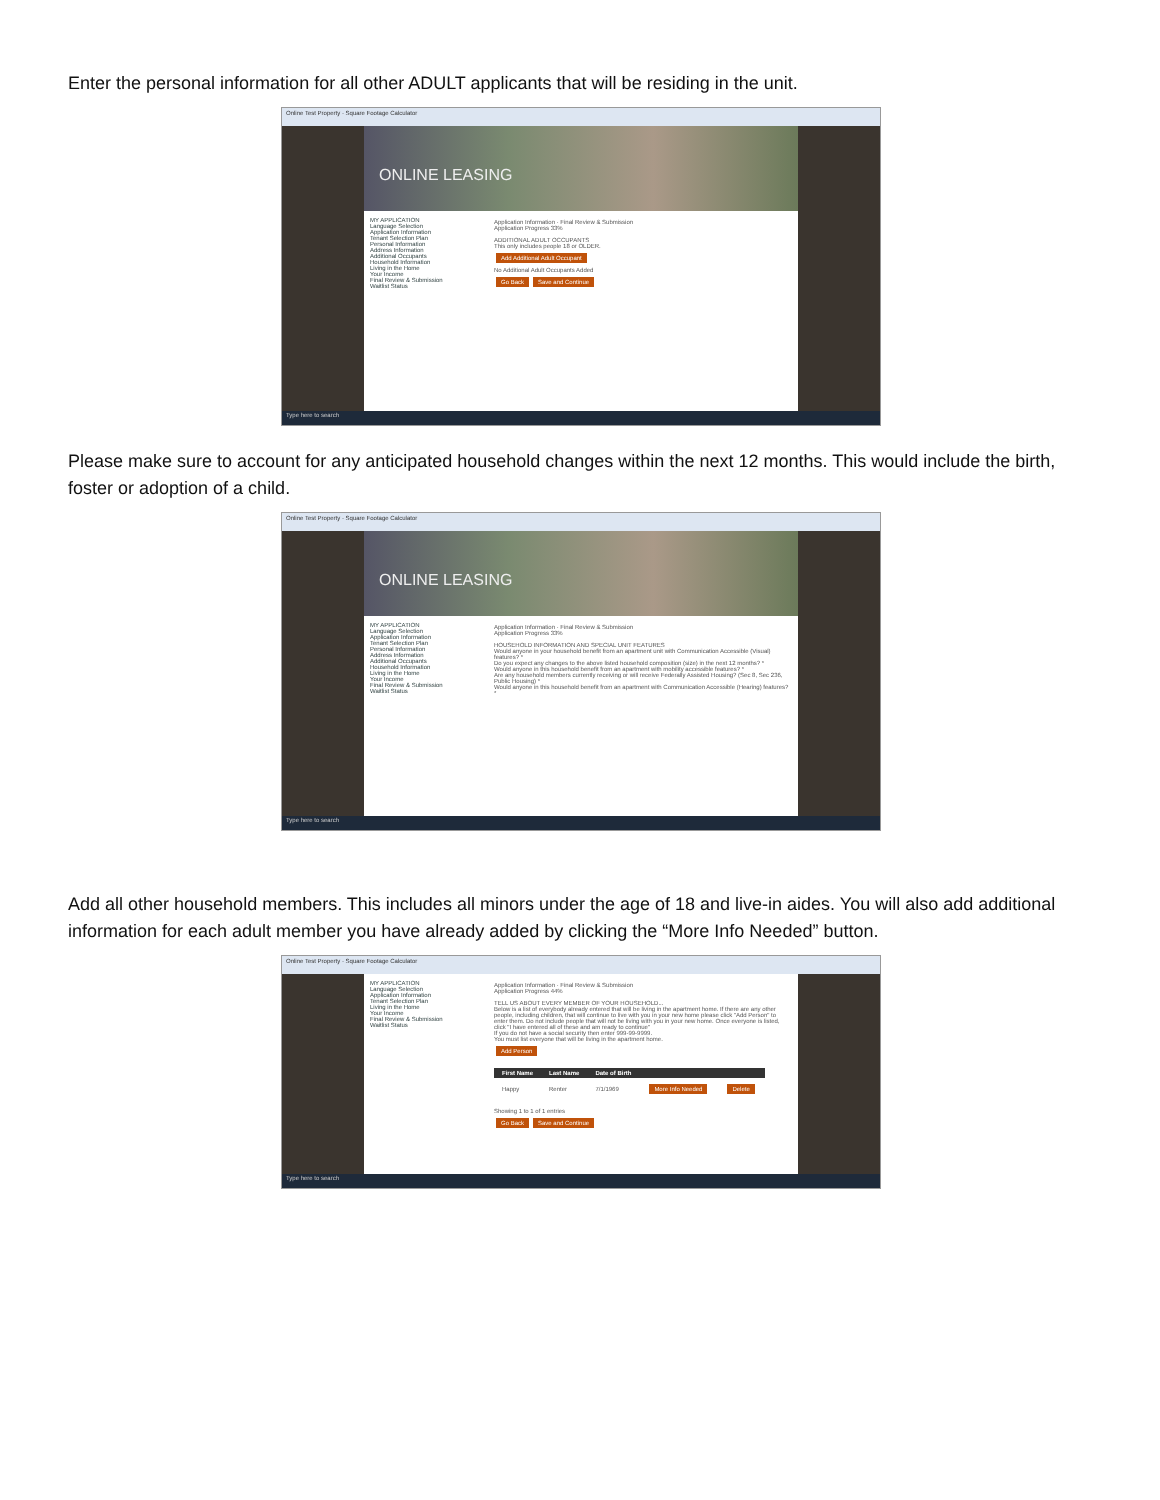Enter the personal information for all other ADULT applicants that will be residing in the unit.
Online Test Property · Square Footage Calculator
ONLINE LEASING
MY APPLICATION
Language Selection
Application Information
Tenant Selection Plan
Personal Information
Address Information
Additional Occupants
Household Information
Living in the Home
Your Income
Final Review & Submission
Waitlist Status
Application Information · Final Review & Submission
Application Progress 33%
ADDITIONAL ADULT OCCUPANTS
This only includes people 18 or OLDER.
Add Additional Adult Occupant
No Additional Adult Occupants Added
Go Back Save and Continue
Type here to search
Please make sure to account for any anticipated household changes within the next 12 months. This would include the birth, foster or adoption of a child.
Online Test Property · Square Footage Calculator
ONLINE LEASING
MY APPLICATION
Language Selection
Application Information
Tenant Selection Plan
Personal Information
Address Information
Additional Occupants
Household Information
Living in the Home
Your Income
Final Review & Submission
Waitlist Status
Application Information · Final Review & Submission
Application Progress 33%
HOUSEHOLD INFORMATION AND SPECIAL UNIT FEATURES
Would anyone in your household benefit from an apartment unit with Communication Accessible (Visual) features? *
Do you expect any changes to the above listed household composition (size) in the next 12 months? *
Would anyone in this household benefit from an apartment with mobility accessible features? *
Are any household members currently receiving or will receive Federally Assisted Housing? (Sec 8, Sec 236, Public Housing) *
Would anyone in this household benefit from an apartment with Communication Accessible (Hearing) features? *
Type here to search
Add all other household members. This includes all minors under the age of 18 and live-in aides. You will also add additional information for each adult member you have already added by clicking the “More Info Needed” button.
Online Test Property · Square Footage Calculator
MY APPLICATION
Language Selection
Application Information
Tenant Selection Plan
Living in the Home
Your Income
Final Review & Submission
Waitlist Status
Application Information · Final Review & Submission
Application Progress 44%
TELL US ABOUT EVERY MEMBER OF YOUR HOUSEHOLD...
Below is a list of everybody already entered that will be living in the apartment home. If there are any other people, including children, that will continue to live with you in your new home please click "Add Person" to enter them. Do not include people that will not be living with you in your new home. Once everyone is listed, click "I have entered all of these and am ready to continue"
If you do not have a social security then enter 999-99-9999.
You must list everyone that will be living in the apartment home.
Add Person
| First Name | Last Name | Date of Birth | | |
| --- | --- | --- | --- | --- |
| Happy | Renter | 7/1/1969 | More Info Needed | Delete |
Showing 1 to 1 of 1 entries
Go Back Save and Continue
Type here to search